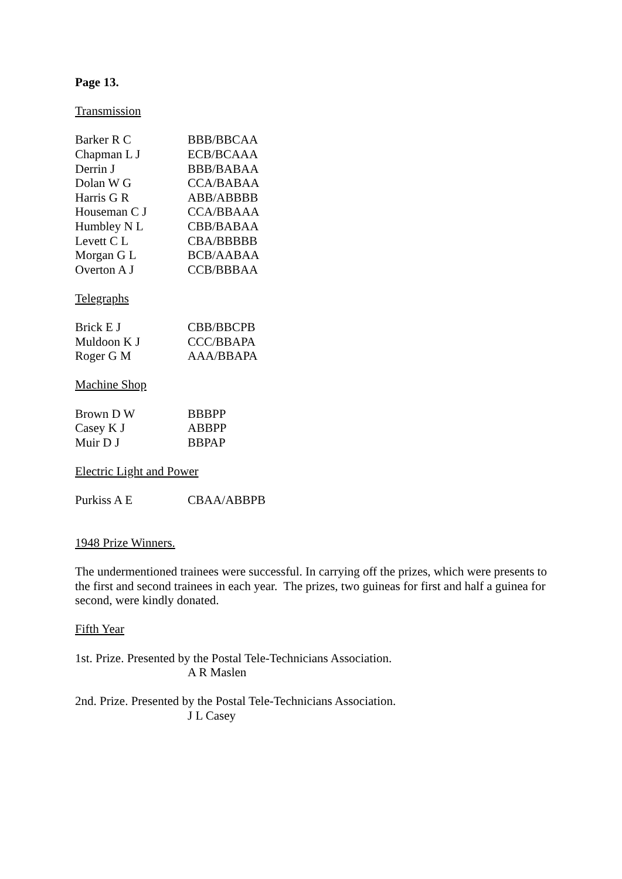Page 13.
Transmission
| Barker R C | BBB/BBCAA |
| Chapman L J | ECB/BCAAA |
| Derrin J | BBB/BABAA |
| Dolan W G | CCA/BABAA |
| Harris G R | ABB/ABBBB |
| Houseman C J | CCA/BBAAA |
| Humbley N L | CBB/BABAA |
| Levett C L | CBA/BBBBB |
| Morgan G L | BCB/AABAA |
| Overton A J | CCB/BBBAA |
Telegraphs
| Brick E J | CBB/BBCPB |
| Muldoon K J | CCC/BBAPA |
| Roger G M | AAA/BBAPA |
Machine Shop
| Brown D W | BBBPP |
| Casey K J | ABBPP |
| Muir D J | BBPAP |
Electric Light and Power
| Purkiss A E | CBAA/ABBPB |
1948 Prize Winners.
The undermentioned trainees were successful. In carrying off the prizes, which were presents to the first and second trainees in each year. The prizes, two guineas for first and half a guinea for second, were kindly donated.
Fifth Year
1st. Prize. Presented by the Postal Tele-Technicians Association.
A R Maslen
2nd. Prize. Presented by the Postal Tele-Technicians Association.
J L Casey